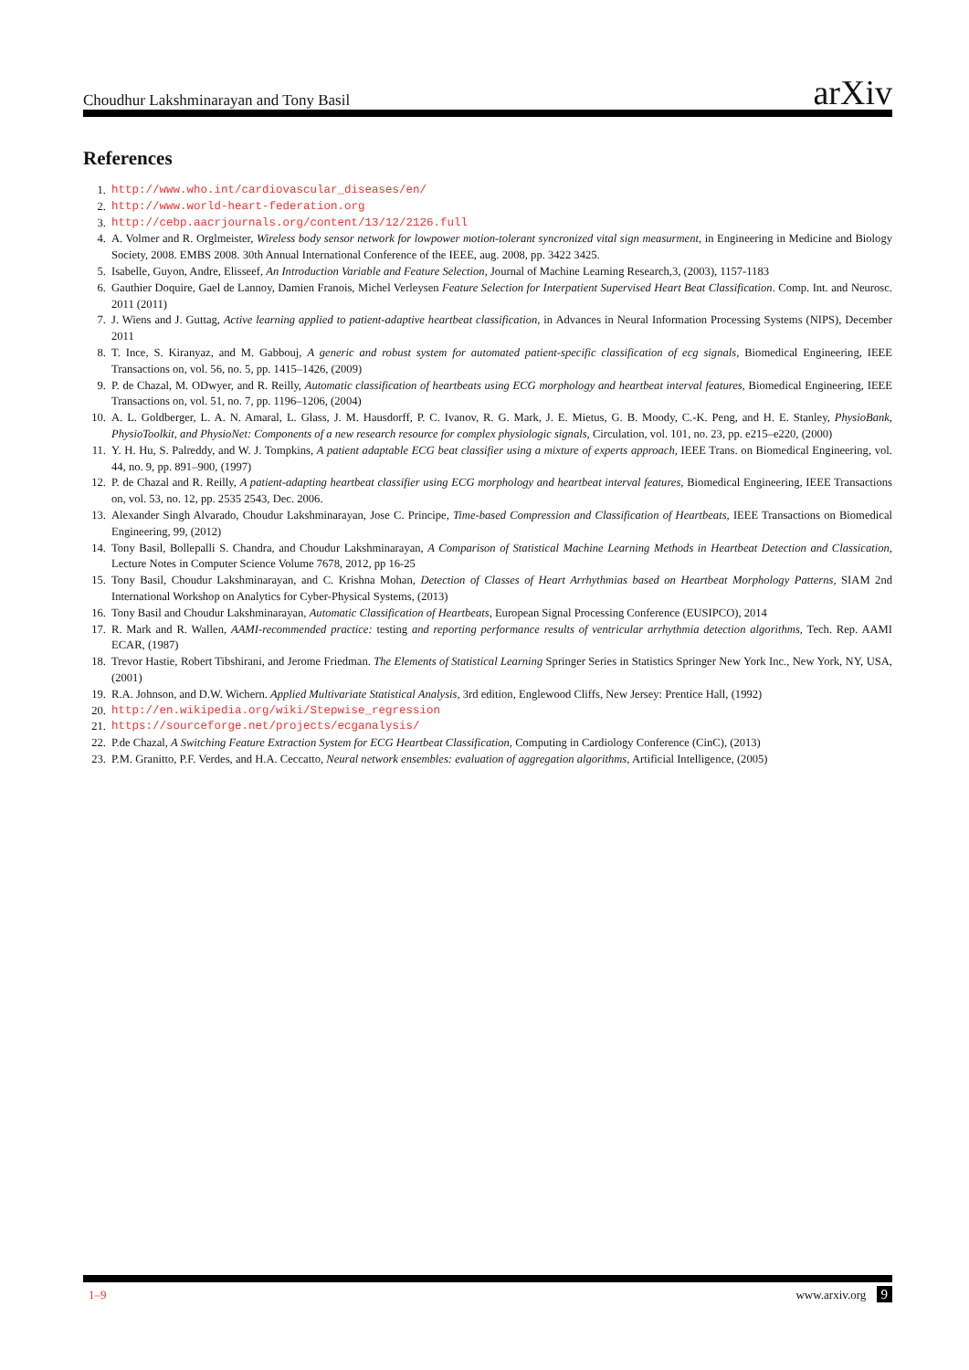Choudhur Lakshminarayan and Tony Basil arXiv
References
1. http://www.who.int/cardiovascular_diseases/en/
2. http://www.world-heart-federation.org
3. http://cebp.aacrjournals.org/content/13/12/2126.full
4. A. Volmer and R. Orglmeister, Wireless body sensor network for lowpower motion-tolerant syncronized vital sign measurment, in Engineering in Medicine and Biology Society, 2008. EMBS 2008. 30th Annual International Conference of the IEEE, aug. 2008, pp. 3422 3425.
5. Isabelle, Guyon, Andre, Elisseef, An Introduction Variable and Feature Selection, Journal of Machine Learning Research,3, (2003), 1157-1183
6. Gauthier Doquire, Gael de Lannoy, Damien Franois, Michel Verleysen Feature Selection for Interpatient Supervised Heart Beat Classification. Comp. Int. and Neurosc. 2011 (2011)
7. J. Wiens and J. Guttag, Active learning applied to patient-adaptive heartbeat classification, in Advances in Neural Information Processing Systems (NIPS), December 2011
8. T. Ince, S. Kiranyaz, and M. Gabbouj, A generic and robust system for automated patient-specific classification of ecg signals, Biomedical Engineering, IEEE Transactions on, vol. 56, no. 5, pp. 1415–1426, (2009)
9. P. de Chazal, M. ODwyer, and R. Reilly, Automatic classification of heartbeats using ECG morphology and heartbeat interval features, Biomedical Engineering, IEEE Transactions on, vol. 51, no. 7, pp. 1196–1206, (2004)
10. A. L. Goldberger, L. A. N. Amaral, L. Glass, J. M. Hausdorff, P. C. Ivanov, R. G. Mark, J. E. Mietus, G. B. Moody, C.-K. Peng, and H. E. Stanley, PhysioBank, PhysioToolkit, and PhysioNet: Components of a new research resource for complex physiologic signals, Circulation, vol. 101, no. 23, pp. e215–e220, (2000)
11. Y. H. Hu, S. Palreddy, and W. J. Tompkins, A patient adaptable ECG beat classifier using a mixture of experts approach, IEEE Trans. on Biomedical Engineering, vol. 44, no. 9, pp. 891–900, (1997)
12. P. de Chazal and R. Reilly, A patient-adapting heartbeat classifier using ECG morphology and heartbeat interval features, Biomedical Engineering, IEEE Transactions on, vol. 53, no. 12, pp. 2535 2543, Dec. 2006.
13. Alexander Singh Alvarado, Choudur Lakshminarayan, Jose C. Principe, Time-based Compression and Classification of Heartbeats, IEEE Transactions on Biomedical Engineering, 99, (2012)
14. Tony Basil, Bollepalli S. Chandra, and Choudur Lakshminarayan, A Comparison of Statistical Machine Learning Methods in Heartbeat Detection and Classication, Lecture Notes in Computer Science Volume 7678, 2012, pp 16-25
15. Tony Basil, Choudur Lakshminarayan, and C. Krishna Mohan, Detection of Classes of Heart Arrhythmias based on Heartbeat Morphology Patterns, SIAM 2nd International Workshop on Analytics for Cyber-Physical Systems, (2013)
16. Tony Basil and Choudur Lakshminarayan, Automatic Classification of Heartbeats, European Signal Processing Conference (EUSIPCO), 2014
17. R. Mark and R. Wallen, AAMI-recommended practice: testing and reporting performance results of ventricular arrhythmia detection algorithms, Tech. Rep. AAMI ECAR, (1987)
18. Trevor Hastie, Robert Tibshirani, and Jerome Friedman. The Elements of Statistical Learning Springer Series in Statistics Springer New York Inc., New York, NY, USA, (2001)
19. R.A. Johnson, and D.W. Wichern. Applied Multivariate Statistical Analysis, 3rd edition, Englewood Cliffs, New Jersey: Prentice Hall, (1992)
20. http://en.wikipedia.org/wiki/Stepwise_regression
21. https://sourceforge.net/projects/ecganalysis/
22. P.de Chazal, A Switching Feature Extraction System for ECG Heartbeat Classification, Computing in Cardiology Conference (CinC), (2013)
23. P.M. Granitto, P.F. Verdes, and H.A. Ceccatto, Neural network ensembles: evaluation of aggregation algorithms, Artificial Intelligence, (2005)
1–9 www.arxiv.org 9